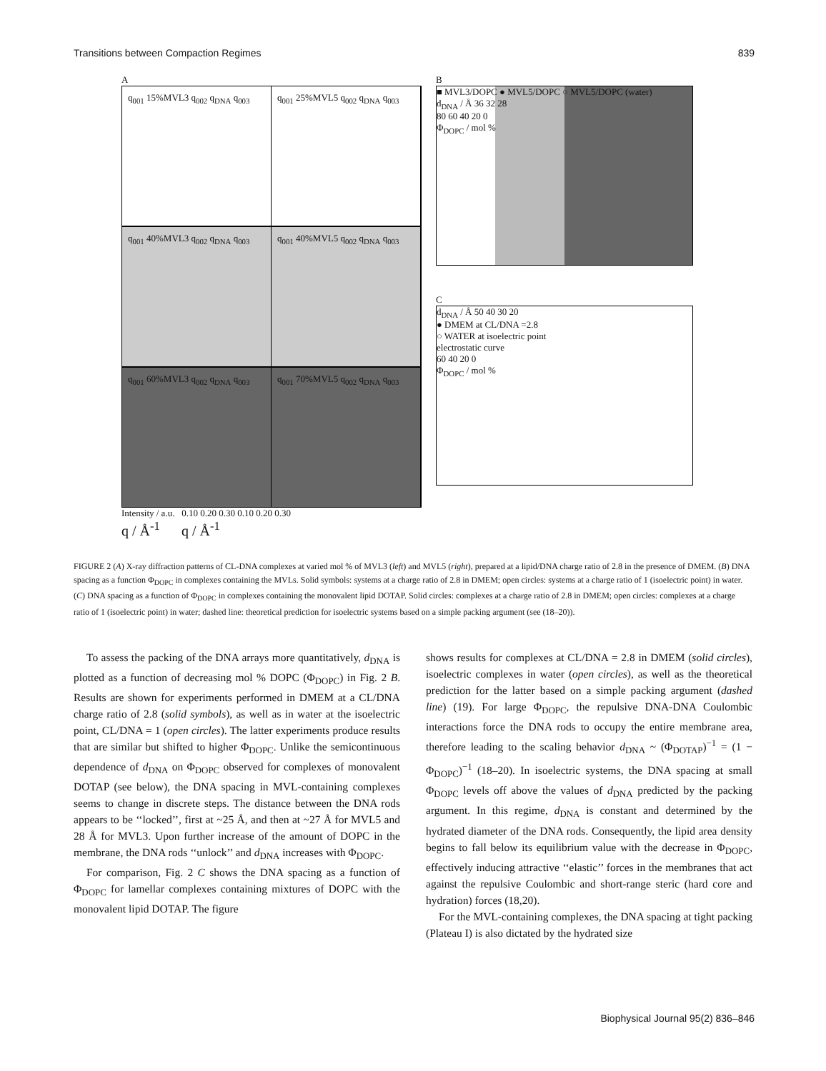Transitions between Compaction Regimes 839
A
q<sub>001</sub> 15%MVL3 q<sub>002</sub> q<sub>DNA</sub> q<sub>003</sub> q<sub>001</sub> 25%MVL5 q<sub>002</sub> q<sub>DNA</sub> q<sub>003</sub>
q<sub>001</sub> 40%MVL3 q<sub>002</sub> q<sub>DNA</sub> q<sub>003</sub> q<sub>001</sub> 40%MVL5 q<sub>002</sub> q<sub>DNA</sub> q<sub>003</sub>
q<sub>001</sub> 60%MVL3 q<sub>002</sub> q<sub>DNA</sub> q<sub>003</sub> q<sub>001</sub> 70%MVL5 q<sub>002</sub> q<sub>DNA</sub> q<sub>003</sub>
Intensity / a.u. 0.10 0.20 0.30 0.10 0.20 0.30
q / Å<sup>-1</sup> q / Å<sup>-1</sup>
B
■ MVL3/DOPC ● MVL5/DOPC ○ MVL5/DOPC (water)
d<sub>DNA</sub> / Å 36 32 28
80 60 40 20 0
Φ<sub>DOPC</sub> / mol %
C
d<sub>DNA</sub> / Å 50 40 30 20
● DMEM at CL/DNA =2.8
○ WATER at isoelectric point
electrostatic curve
60 40 20 0
Φ<sub>DOPC</sub> / mol %
FIGURE 2 (A) X-ray diffraction patterns of CL-DNA complexes at varied mol % of MVL3 (left) and MVL5 (right), prepared at a lipid/DNA charge ratio of 2.8 in the presence of DMEM. (B) DNA spacing as a function Φ<sub>DOPC</sub> in complexes containing the MVLs. Solid symbols: systems at a charge ratio of 2.8 in DMEM; open circles: systems at a charge ratio of 1 (isoelectric point) in water. (C) DNA spacing as a function of Φ<sub>DOPC</sub> in complexes containing the monovalent lipid DOTAP. Solid circles: complexes at a charge ratio of 2.8 in DMEM; open circles: complexes at a charge ratio of 1 (isoelectric point) in water; dashed line: theoretical prediction for isoelectric systems based on a simple packing argument (see (18–20)).
To assess the packing of the DNA arrays more quantitatively, d<sub>DNA</sub> is plotted as a function of decreasing mol % DOPC (Φ<sub>DOPC</sub>) in Fig. 2 B. Results are shown for experiments performed in DMEM at a CL/DNA charge ratio of 2.8 (solid symbols), as well as in water at the isoelectric point, CL/DNA = 1 (open circles). The latter experiments produce results that are similar but shifted to higher Φ<sub>DOPC</sub>. Unlike the semicontinuous dependence of d<sub>DNA</sub> on Φ<sub>DOPC</sub> observed for complexes of monovalent DOTAP (see below), the DNA spacing in MVL-containing complexes seems to change in discrete steps. The distance between the DNA rods appears to be ‘‘locked’’, first at ~25 Å, and then at ~27 Å for MVL5 and 28 Å for MVL3. Upon further increase of the amount of DOPC in the membrane, the DNA rods ‘‘unlock’’ and d<sub>DNA</sub> increases with Φ<sub>DOPC</sub>.
For comparison, Fig. 2 C shows the DNA spacing as a function of Φ<sub>DOPC</sub> for lamellar complexes containing mixtures of DOPC with the monovalent lipid DOTAP. The figure
shows results for complexes at CL/DNA = 2.8 in DMEM (solid circles), isoelectric complexes in water (open circles), as well as the theoretical prediction for the latter based on a simple packing argument (dashed line) (19). For large Φ<sub>DOPC</sub>, the repulsive DNA-DNA Coulombic interactions force the DNA rods to occupy the entire membrane area, therefore leading to the scaling behavior d<sub>DNA</sub> ~ (Φ<sub>DOTAP</sub>)<sup>−1</sup> = (1 − Φ<sub>DOPC</sub>)<sup>−1</sup> (18–20). In isoelectric systems, the DNA spacing at small Φ<sub>DOPC</sub> levels off above the values of d<sub>DNA</sub> predicted by the packing argument. In this regime, d<sub>DNA</sub> is constant and determined by the hydrated diameter of the DNA rods. Consequently, the lipid area density begins to fall below its equilibrium value with the decrease in Φ<sub>DOPC</sub>, effectively inducing attractive ‘‘elastic’’ forces in the membranes that act against the repulsive Coulombic and short-range steric (hard core and hydration) forces (18,20).
For the MVL-containing complexes, the DNA spacing at tight packing (Plateau I) is also dictated by the hydrated size
Biophysical Journal 95(2) 836–846